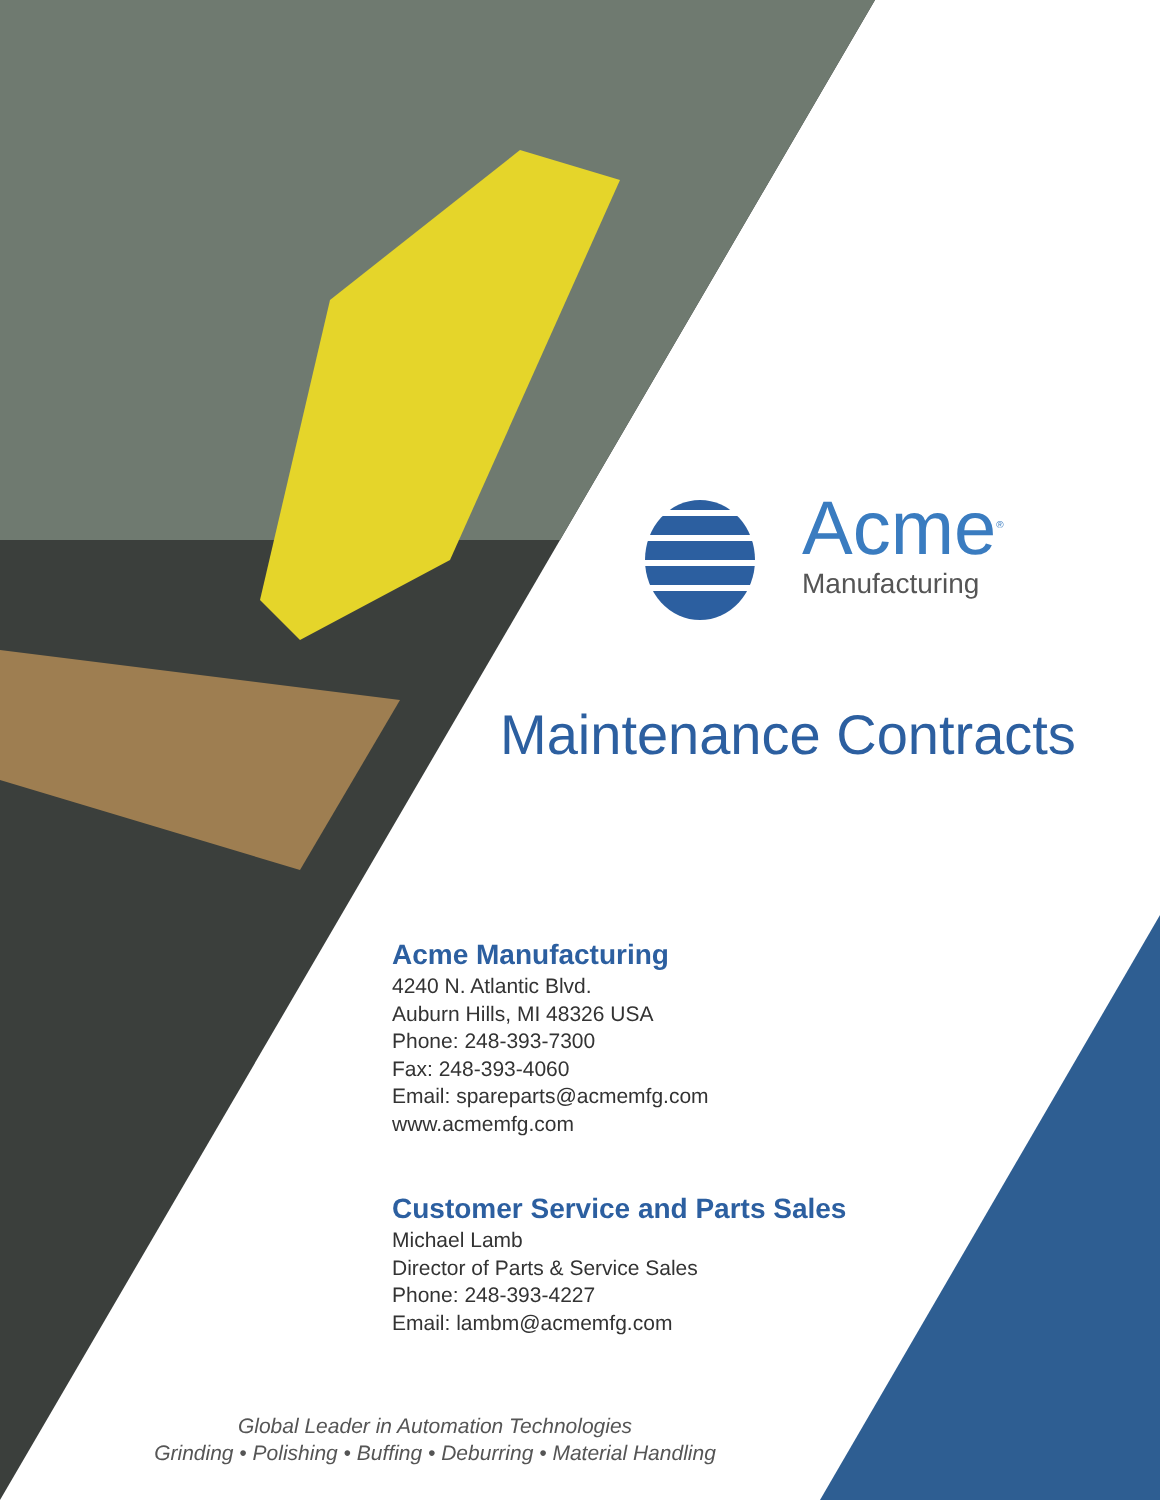Acme<sup>®</sup>
Manufacturing
Maintenance Contracts
Acme Manufacturing
4240 N. Atlantic Blvd.
Auburn Hills, MI 48326 USA
Phone: 248-393-7300
Fax: 248-393-4060
Email: spareparts@acmemfg.com
www.acmemfg.com
Customer Service and Parts Sales
Michael Lamb
Director of Parts & Service Sales
Phone: 248-393-4227
Email: lambm@acmemfg.com
Global Leader in Automation Technologies
Grinding • Polishing • Buffing • Deburring • Material Handling